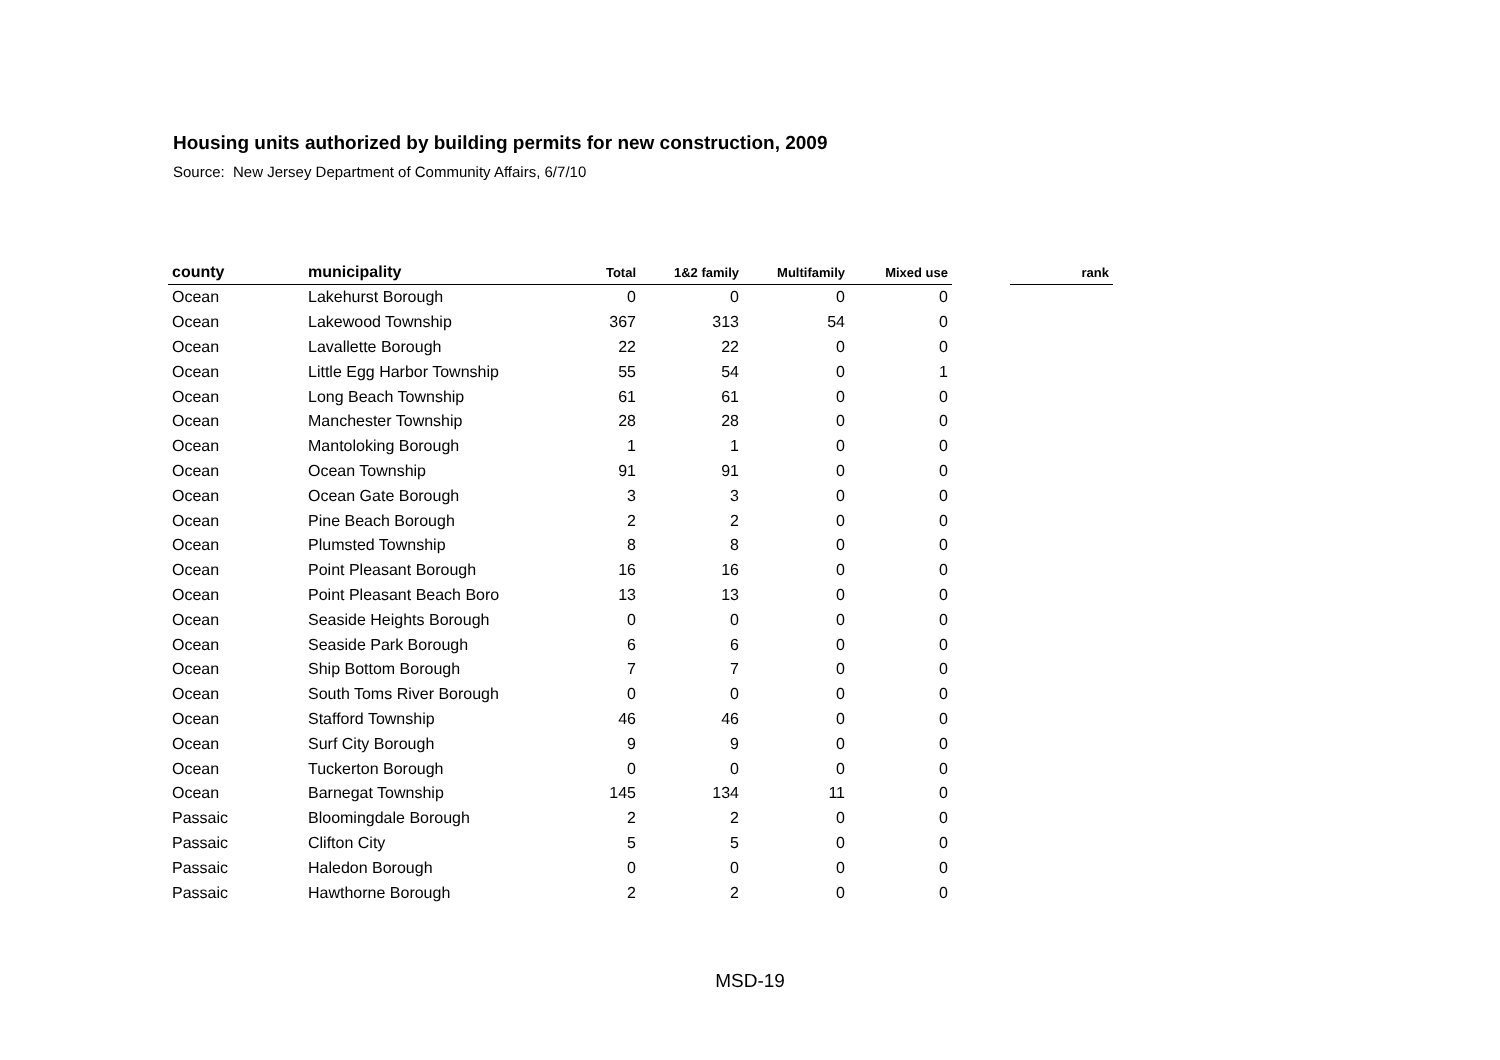Housing units authorized by building permits for new construction, 2009
Source: New Jersey Department of Community Affairs, 6/7/10
| county | municipality | Total | 1&2 family | Multifamily | Mixed use | | rank |
| --- | --- | --- | --- | --- | --- | --- | --- |
| Ocean | Lakehurst Borough | 0 | 0 | 0 | 0 | | |
| Ocean | Lakewood Township | 367 | 313 | 54 | 0 | | |
| Ocean | Lavallette Borough | 22 | 22 | 0 | 0 | | |
| Ocean | Little Egg Harbor Township | 55 | 54 | 0 | 1 | | |
| Ocean | Long Beach Township | 61 | 61 | 0 | 0 | | |
| Ocean | Manchester Township | 28 | 28 | 0 | 0 | | |
| Ocean | Mantoloking Borough | 1 | 1 | 0 | 0 | | |
| Ocean | Ocean Township | 91 | 91 | 0 | 0 | | |
| Ocean | Ocean Gate Borough | 3 | 3 | 0 | 0 | | |
| Ocean | Pine Beach Borough | 2 | 2 | 0 | 0 | | |
| Ocean | Plumsted Township | 8 | 8 | 0 | 0 | | |
| Ocean | Point Pleasant Borough | 16 | 16 | 0 | 0 | | |
| Ocean | Point Pleasant Beach Boro | 13 | 13 | 0 | 0 | | |
| Ocean | Seaside Heights Borough | 0 | 0 | 0 | 0 | | |
| Ocean | Seaside Park Borough | 6 | 6 | 0 | 0 | | |
| Ocean | Ship Bottom Borough | 7 | 7 | 0 | 0 | | |
| Ocean | South Toms River Borough | 0 | 0 | 0 | 0 | | |
| Ocean | Stafford Township | 46 | 46 | 0 | 0 | | |
| Ocean | Surf City Borough | 9 | 9 | 0 | 0 | | |
| Ocean | Tuckerton Borough | 0 | 0 | 0 | 0 | | |
| Ocean | Barnegat Township | 145 | 134 | 11 | 0 | | |
| Passaic | Bloomingdale Borough | 2 | 2 | 0 | 0 | | |
| Passaic | Clifton City | 5 | 5 | 0 | 0 | | |
| Passaic | Haledon Borough | 0 | 0 | 0 | 0 | | |
| Passaic | Hawthorne Borough | 2 | 2 | 0 | 0 | | |
MSD-19